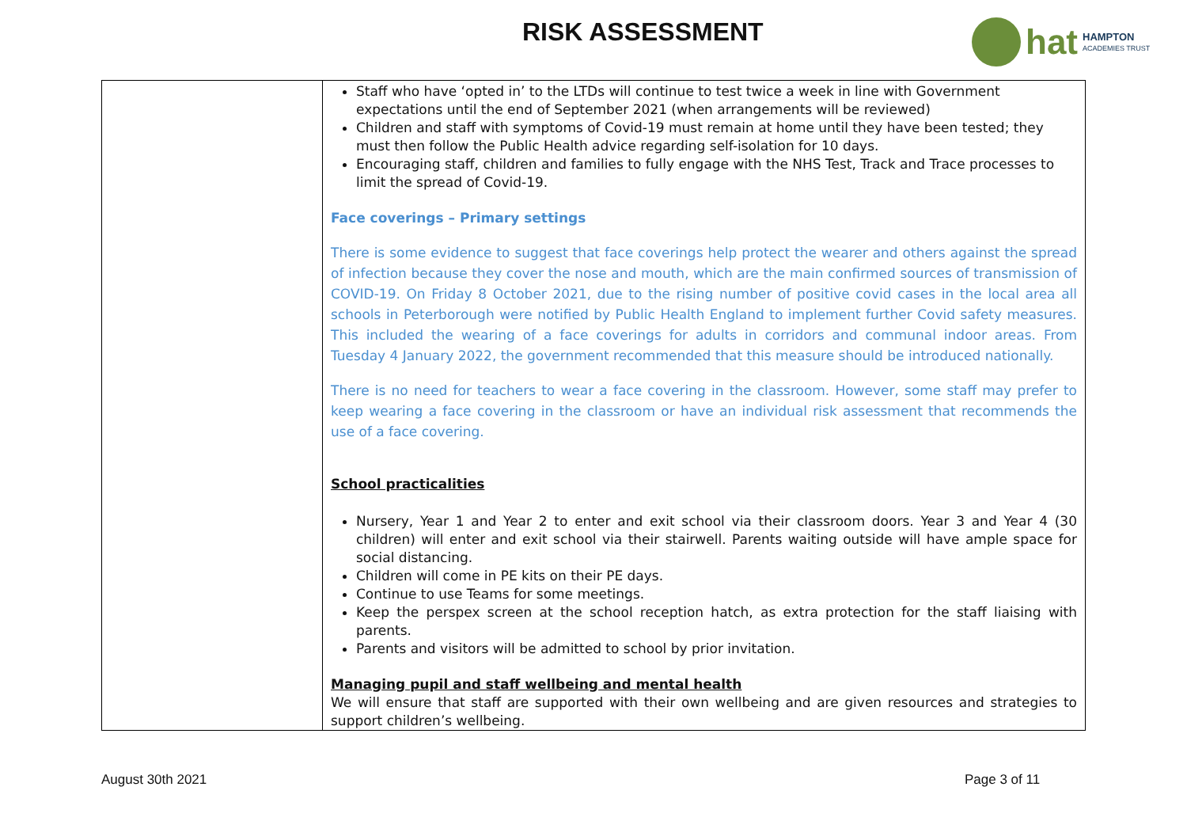RISK ASSESSMENT
hat HAMPTON
ACADEMIES TRUST
| | Staff who have ‘opted in’ to the LTDs will continue to test twice a week in line with Government expectations until the end of September 2021 (when arrangements will be reviewed) Children and staff with symptoms of Covid-19 must remain at home until they have been tested; they must then follow the Public Health advice regarding self-isolation for 10 days. Encouraging staff, children and families to fully engage with the NHS Test, Track and Trace processes to limit the spread of Covid-19. Face coverings – Primary settings There is some evidence to suggest that face coverings help protect the wearer and others against the spread of infection because they cover the nose and mouth, which are the main confirmed sources of transmission of COVID-19. On Friday 8 October 2021, due to the rising number of positive covid cases in the local area all schools in Peterborough were notified by Public Health England to implement further Covid safety measures. This included the wearing of a face coverings for adults in corridors and communal indoor areas. From Tuesday 4 January 2022, the government recommended that this measure should be introduced nationally. There is no need for teachers to wear a face covering in the classroom. However, some staff may prefer to keep wearing a face covering in the classroom or have an individual risk assessment that recommends the use of a face covering. School practicalities Nursery, Year 1 and Year 2 to enter and exit school via their classroom doors. Year 3 and Year 4 (30 children) will enter and exit school via their stairwell. Parents waiting outside will have ample space for social distancing. Children will come in PE kits on their PE days. Continue to use Teams for some meetings. Keep the perspex screen at the school reception hatch, as extra protection for the staff liaising with parents. Parents and visitors will be admitted to school by prior invitation. Managing pupil and staff wellbeing and mental health We will ensure that staff are supported with their own wellbeing and are given resources and strategies to support children’s wellbeing. |
August 30th 2021 Page 3 of 11